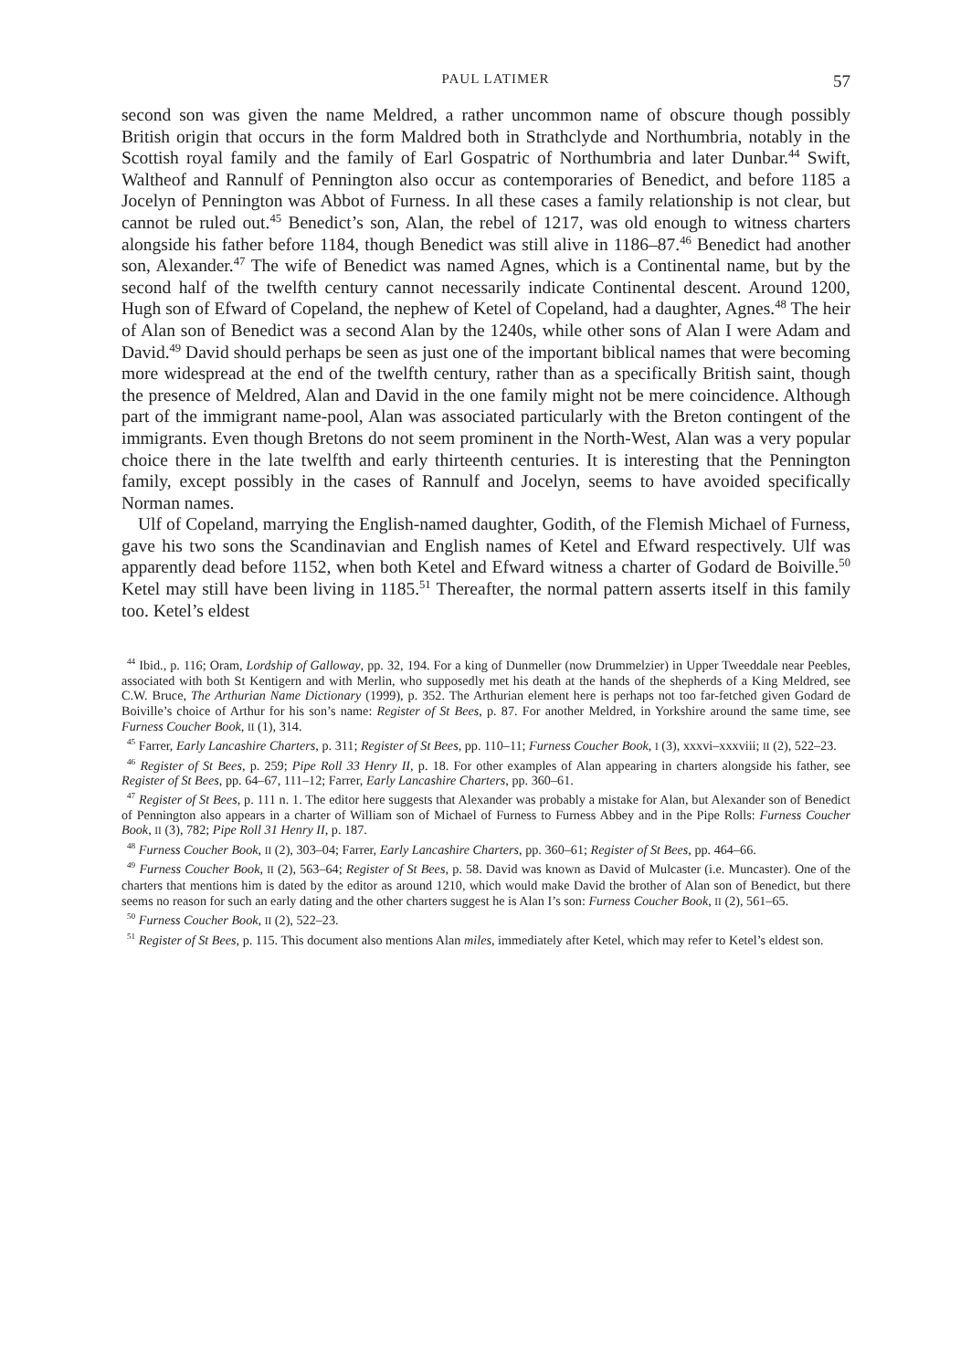PAUL LATIMER 57
second son was given the name Meldred, a rather uncommon name of obscure though possibly British origin that occurs in the form Maldred both in Strathclyde and Northumbria, notably in the Scottish royal family and the family of Earl Gospatric of Northumbria and later Dunbar.<sup>44</sup> Swift, Waltheof and Rannulf of Pennington also occur as contemporaries of Benedict, and before 1185 a Jocelyn of Pennington was Abbot of Furness. In all these cases a family relationship is not clear, but cannot be ruled out.<sup>45</sup> Benedict’s son, Alan, the rebel of 1217, was old enough to witness charters alongside his father before 1184, though Benedict was still alive in 1186–87.<sup>46</sup> Benedict had another son, Alexander.<sup>47</sup> The wife of Benedict was named Agnes, which is a Continental name, but by the second half of the twelfth century cannot necessarily indicate Continental descent. Around 1200, Hugh son of Efward of Copeland, the nephew of Ketel of Copeland, had a daughter, Agnes.<sup>48</sup> The heir of Alan son of Benedict was a second Alan by the 1240s, while other sons of Alan I were Adam and David.<sup>49</sup> David should perhaps be seen as just one of the important biblical names that were becoming more widespread at the end of the twelfth century, rather than as a specifically British saint, though the presence of Meldred, Alan and David in the one family might not be mere coincidence. Although part of the immigrant name-pool, Alan was associated particularly with the Breton contingent of the immigrants. Even though Bretons do not seem prominent in the North-West, Alan was a very popular choice there in the late twelfth and early thirteenth centuries. It is interesting that the Pennington family, except possibly in the cases of Rannulf and Jocelyn, seems to have avoided specifically Norman names.
Ulf of Copeland, marrying the English-named daughter, Godith, of the Flemish Michael of Furness, gave his two sons the Scandinavian and English names of Ketel and Efward respectively. Ulf was apparently dead before 1152, when both Ketel and Efward witness a charter of Godard de Boiville.<sup>50</sup> Ketel may still have been living in 1185.<sup>51</sup> Thereafter, the normal pattern asserts itself in this family too. Ketel’s eldest
<sup>44</sup> Ibid., p. 116; Oram, Lordship of Galloway, pp. 32, 194. For a king of Dunmeller (now Drummelzier) in Upper Tweeddale near Peebles, associated with both St Kentigern and with Merlin, who supposedly met his death at the hands of the shepherds of a King Meldred, see C.W. Bruce, The Arthurian Name Dictionary (1999), p. 352. The Arthurian element here is perhaps not too far-fetched given Godard de Boiville’s choice of Arthur for his son’s name: Register of St Bees, p. 87. For another Meldred, in Yorkshire around the same time, see Furness Coucher Book, II (1), 314.
<sup>45</sup> Farrer, Early Lancashire Charters, p. 311; Register of St Bees, pp. 110–11; Furness Coucher Book, I (3), xxxvi–xxxviii; II (2), 522–23.
<sup>46</sup> Register of St Bees, p. 259; Pipe Roll 33 Henry II, p. 18. For other examples of Alan appearing in charters alongside his father, see Register of St Bees, pp. 64–67, 111–12; Farrer, Early Lancashire Charters, pp. 360–61.
<sup>47</sup> Register of St Bees, p. 111 n. 1. The editor here suggests that Alexander was probably a mistake for Alan, but Alexander son of Benedict of Pennington also appears in a charter of William son of Michael of Furness to Furness Abbey and in the Pipe Rolls: Furness Coucher Book, II (3), 782; Pipe Roll 31 Henry II, p. 187.
<sup>48</sup> Furness Coucher Book, II (2), 303–04; Farrer, Early Lancashire Charters, pp. 360–61; Register of St Bees, pp. 464–66.
<sup>49</sup> Furness Coucher Book, II (2), 563–64; Register of St Bees, p. 58. David was known as David of Mulcaster (i.e. Muncaster). One of the charters that mentions him is dated by the editor as around 1210, which would make David the brother of Alan son of Benedict, but there seems no reason for such an early dating and the other charters suggest he is Alan I’s son: Furness Coucher Book, II (2), 561–65.
<sup>50</sup> Furness Coucher Book, II (2), 522–23.
<sup>51</sup> Register of St Bees, p. 115. This document also mentions Alan miles, immediately after Ketel, which may refer to Ketel’s eldest son.